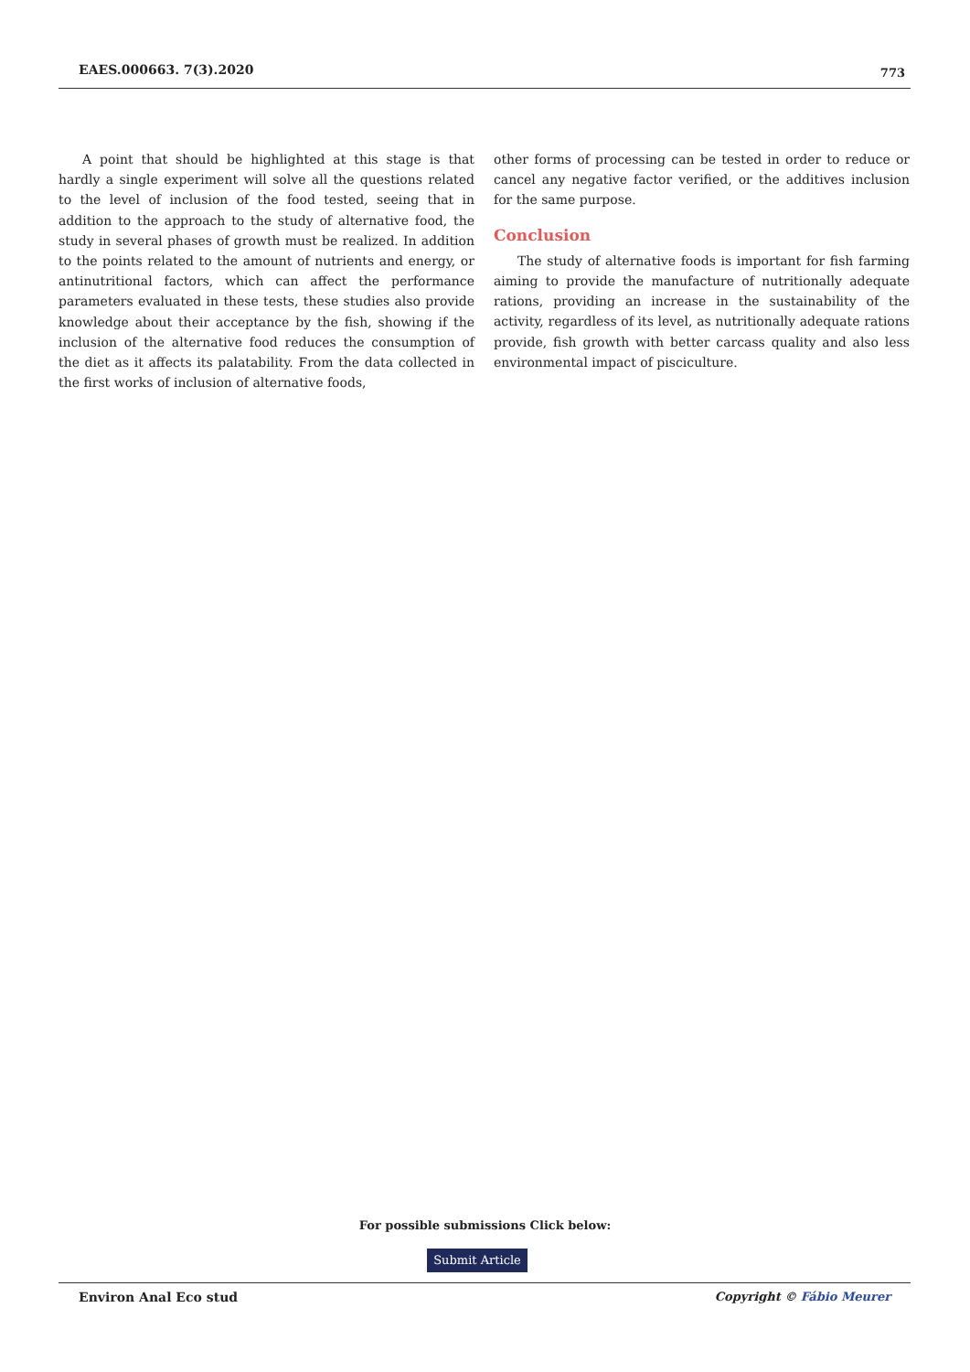EAES.000663. 7(3).2020 773
A point that should be highlighted at this stage is that hardly a single experiment will solve all the questions related to the level of inclusion of the food tested, seeing that in addition to the approach to the study of alternative food, the study in several phases of growth must be realized. In addition to the points related to the amount of nutrients and energy, or antinutritional factors, which can affect the performance parameters evaluated in these tests, these studies also provide knowledge about their acceptance by the fish, showing if the inclusion of the alternative food reduces the consumption of the diet as it affects its palatability. From the data collected in the first works of inclusion of alternative foods,
other forms of processing can be tested in order to reduce or cancel any negative factor verified, or the additives inclusion for the same purpose.
Conclusion
The study of alternative foods is important for fish farming aiming to provide the manufacture of nutritionally adequate rations, providing an increase in the sustainability of the activity, regardless of its level, as nutritionally adequate rations provide, fish growth with better carcass quality and also less environmental impact of pisciculture.
For possible submissions Click below:
Submit Article
Environ Anal Eco stud Copyright © Fábio Meurer